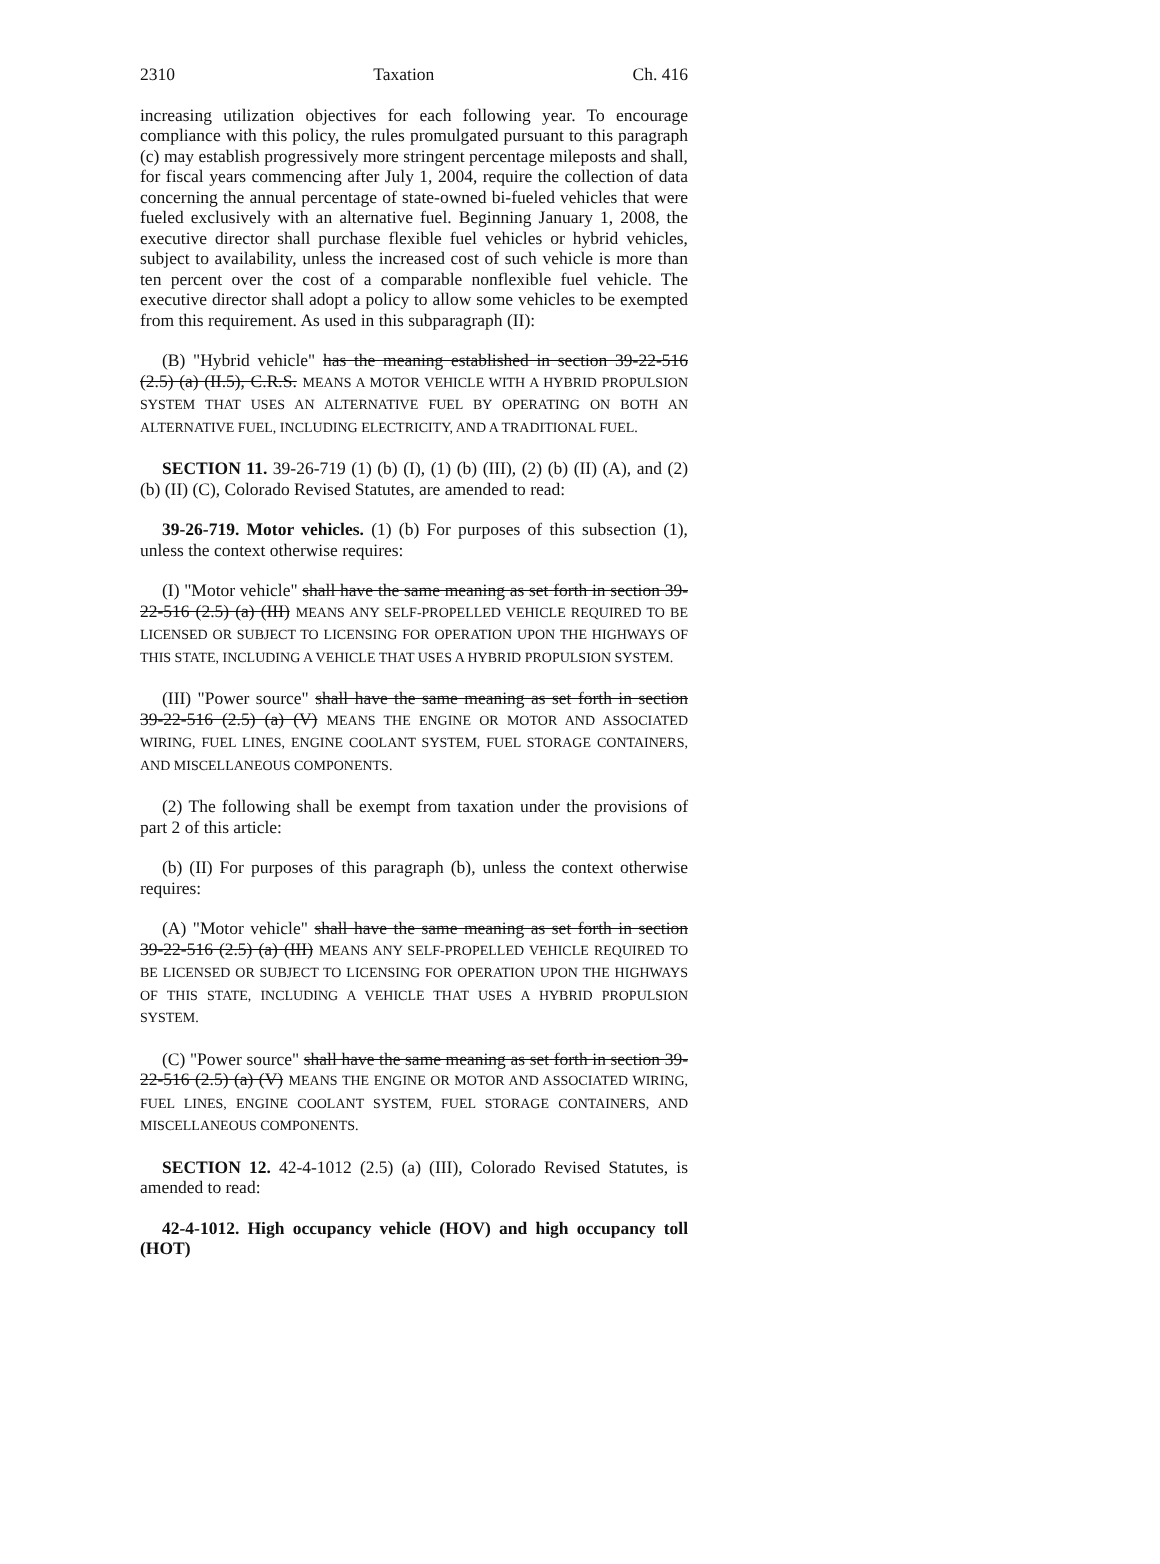2310 Taxation Ch. 416
increasing utilization objectives for each following year. To encourage compliance with this policy, the rules promulgated pursuant to this paragraph (c) may establish progressively more stringent percentage mileposts and shall, for fiscal years commencing after July 1, 2004, require the collection of data concerning the annual percentage of state-owned bi-fueled vehicles that were fueled exclusively with an alternative fuel. Beginning January 1, 2008, the executive director shall purchase flexible fuel vehicles or hybrid vehicles, subject to availability, unless the increased cost of such vehicle is more than ten percent over the cost of a comparable nonflexible fuel vehicle. The executive director shall adopt a policy to allow some vehicles to be exempted from this requirement. As used in this subparagraph (II):
(B) "Hybrid vehicle" has the meaning established in section 39-22-516 (2.5) (a) (II.5), C.R.S. MEANS A MOTOR VEHICLE WITH A HYBRID PROPULSION SYSTEM THAT USES AN ALTERNATIVE FUEL BY OPERATING ON BOTH AN ALTERNATIVE FUEL, INCLUDING ELECTRICITY, AND A TRADITIONAL FUEL.
SECTION 11. 39-26-719 (1) (b) (I), (1) (b) (III), (2) (b) (II) (A), and (2) (b) (II) (C), Colorado Revised Statutes, are amended to read:
39-26-719. Motor vehicles. (1) (b) For purposes of this subsection (1), unless the context otherwise requires:
(I) "Motor vehicle" shall have the same meaning as set forth in section 39-22-516 (2.5) (a) (III) MEANS ANY SELF-PROPELLED VEHICLE REQUIRED TO BE LICENSED OR SUBJECT TO LICENSING FOR OPERATION UPON THE HIGHWAYS OF THIS STATE, INCLUDING A VEHICLE THAT USES A HYBRID PROPULSION SYSTEM.
(III) "Power source" shall have the same meaning as set forth in section 39-22-516 (2.5) (a) (V) MEANS THE ENGINE OR MOTOR AND ASSOCIATED WIRING, FUEL LINES, ENGINE COOLANT SYSTEM, FUEL STORAGE CONTAINERS, AND MISCELLANEOUS COMPONENTS.
(2) The following shall be exempt from taxation under the provisions of part 2 of this article:
(b) (II) For purposes of this paragraph (b), unless the context otherwise requires:
(A) "Motor vehicle" shall have the same meaning as set forth in section 39-22-516 (2.5) (a) (III) MEANS ANY SELF-PROPELLED VEHICLE REQUIRED TO BE LICENSED OR SUBJECT TO LICENSING FOR OPERATION UPON THE HIGHWAYS OF THIS STATE, INCLUDING A VEHICLE THAT USES A HYBRID PROPULSION SYSTEM.
(C) "Power source" shall have the same meaning as set forth in section 39-22-516 (2.5) (a) (V) MEANS THE ENGINE OR MOTOR AND ASSOCIATED WIRING, FUEL LINES, ENGINE COOLANT SYSTEM, FUEL STORAGE CONTAINERS, AND MISCELLANEOUS COMPONENTS.
SECTION 12. 42-4-1012 (2.5) (a) (III), Colorado Revised Statutes, is amended to read:
42-4-1012. High occupancy vehicle (HOV) and high occupancy toll (HOT)